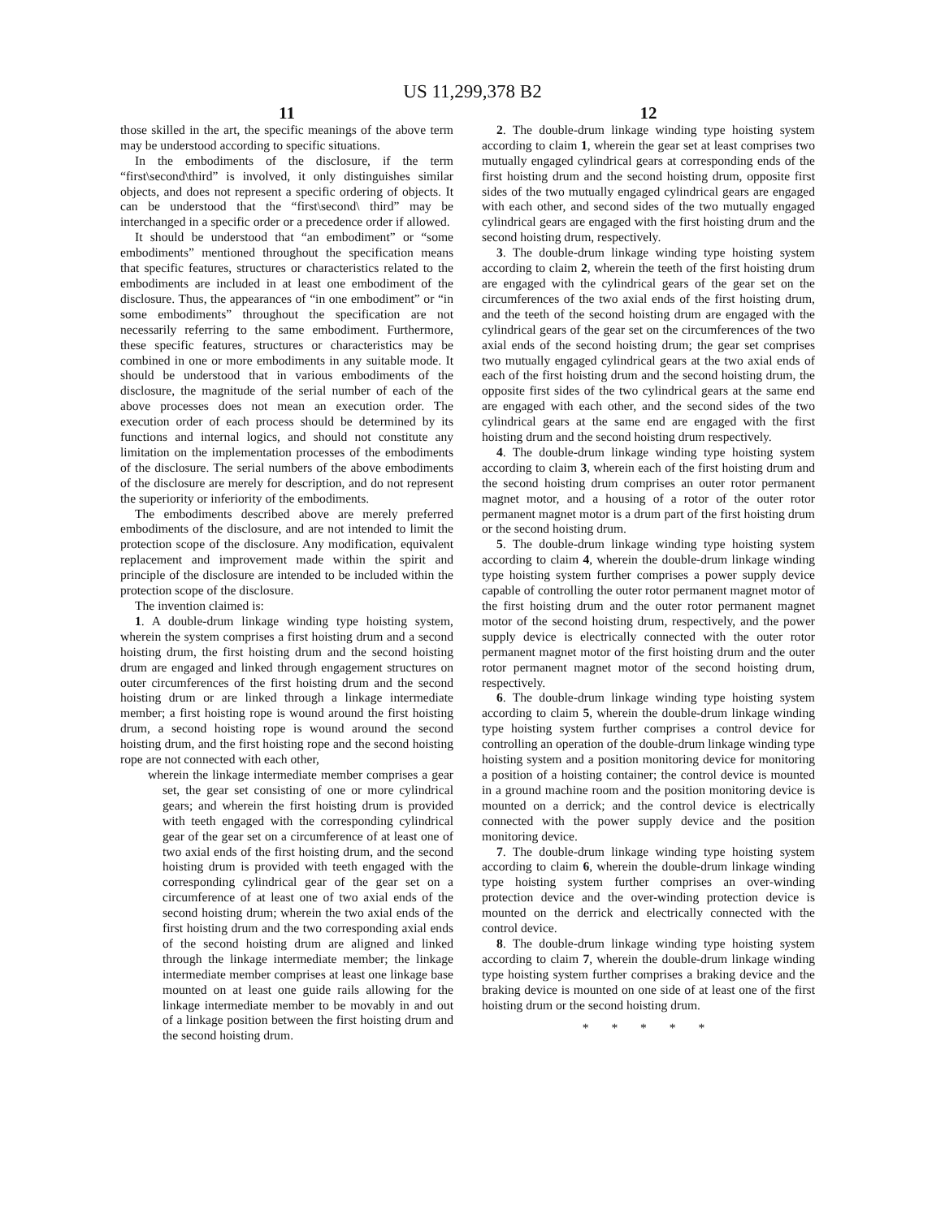US 11,299,378 B2
11
those skilled in the art, the specific meanings of the above term may be understood according to specific situations.
In the embodiments of the disclosure, if the term “first\second\third” is involved, it only distinguishes similar objects, and does not represent a specific ordering of objects. It can be understood that the “first\second\ third” may be interchanged in a specific order or a precedence order if allowed.
It should be understood that “an embodiment” or “some embodiments” mentioned throughout the specification means that specific features, structures or characteristics related to the embodiments are included in at least one embodiment of the disclosure. Thus, the appearances of “in one embodiment” or “in some embodiments” throughout the specification are not necessarily referring to the same embodiment. Furthermore, these specific features, structures or characteristics may be combined in one or more embodiments in any suitable mode. It should be understood that in various embodiments of the disclosure, the magnitude of the serial number of each of the above processes does not mean an execution order. The execution order of each process should be determined by its functions and internal logics, and should not constitute any limitation on the implementation processes of the embodiments of the disclosure. The serial numbers of the above embodiments of the disclosure are merely for description, and do not represent the superiority or inferiority of the embodiments.
The embodiments described above are merely preferred embodiments of the disclosure, and are not intended to limit the protection scope of the disclosure. Any modification, equivalent replacement and improvement made within the spirit and principle of the disclosure are intended to be included within the protection scope of the disclosure.
The invention claimed is:
1. A double-drum linkage winding type hoisting system, wherein the system comprises a first hoisting drum and a second hoisting drum, the first hoisting drum and the second hoisting drum are engaged and linked through engagement structures on outer circumferences of the first hoisting drum and the second hoisting drum or are linked through a linkage intermediate member; a first hoisting rope is wound around the first hoisting drum, a second hoisting rope is wound around the second hoisting drum, and the first hoisting rope and the second hoisting rope are not connected with each other,
wherein the linkage intermediate member comprises a gear set, the gear set consisting of one or more cylindrical gears; and wherein the first hoisting drum is provided with teeth engaged with the corresponding cylindrical gear of the gear set on a circumference of at least one of two axial ends of the first hoisting drum, and the second hoisting drum is provided with teeth engaged with the corresponding cylindrical gear of the gear set on a circumference of at least one of two axial ends of the second hoisting drum; wherein the two axial ends of the first hoisting drum and the two corresponding axial ends of the second hoisting drum are aligned and linked through the linkage intermediate member; the linkage intermediate member comprises at least one linkage base mounted on at least one guide rails allowing for the linkage intermediate member to be movably in and out of a linkage position between the first hoisting drum and the second hoisting drum.
12
2. The double-drum linkage winding type hoisting system according to claim 1, wherein the gear set at least comprises two mutually engaged cylindrical gears at corresponding ends of the first hoisting drum and the second hoisting drum, opposite first sides of the two mutually engaged cylindrical gears are engaged with each other, and second sides of the two mutually engaged cylindrical gears are engaged with the first hoisting drum and the second hoisting drum, respectively.
3. The double-drum linkage winding type hoisting system according to claim 2, wherein the teeth of the first hoisting drum are engaged with the cylindrical gears of the gear set on the circumferences of the two axial ends of the first hoisting drum, and the teeth of the second hoisting drum are engaged with the cylindrical gears of the gear set on the circumferences of the two axial ends of the second hoisting drum; the gear set comprises two mutually engaged cylindrical gears at the two axial ends of each of the first hoisting drum and the second hoisting drum, the opposite first sides of the two cylindrical gears at the same end are engaged with each other, and the second sides of the two cylindrical gears at the same end are engaged with the first hoisting drum and the second hoisting drum respectively.
4. The double-drum linkage winding type hoisting system according to claim 3, wherein each of the first hoisting drum and the second hoisting drum comprises an outer rotor permanent magnet motor, and a housing of a rotor of the outer rotor permanent magnet motor is a drum part of the first hoisting drum or the second hoisting drum.
5. The double-drum linkage winding type hoisting system according to claim 4, wherein the double-drum linkage winding type hoisting system further comprises a power supply device capable of controlling the outer rotor permanent magnet motor of the first hoisting drum and the outer rotor permanent magnet motor of the second hoisting drum, respectively, and the power supply device is electrically connected with the outer rotor permanent magnet motor of the first hoisting drum and the outer rotor permanent magnet motor of the second hoisting drum, respectively.
6. The double-drum linkage winding type hoisting system according to claim 5, wherein the double-drum linkage winding type hoisting system further comprises a control device for controlling an operation of the double-drum linkage winding type hoisting system and a position monitoring device for monitoring a position of a hoisting container; the control device is mounted in a ground machine room and the position monitoring device is mounted on a derrick; and the control device is electrically connected with the power supply device and the position monitoring device.
7. The double-drum linkage winding type hoisting system according to claim 6, wherein the double-drum linkage winding type hoisting system further comprises an over-winding protection device and the over-winding protection device is mounted on the derrick and electrically connected with the control device.
8. The double-drum linkage winding type hoisting system according to claim 7, wherein the double-drum linkage winding type hoisting system further comprises a braking device and the braking device is mounted on one side of at least one of the first hoisting drum or the second hoisting drum.
* * * * *